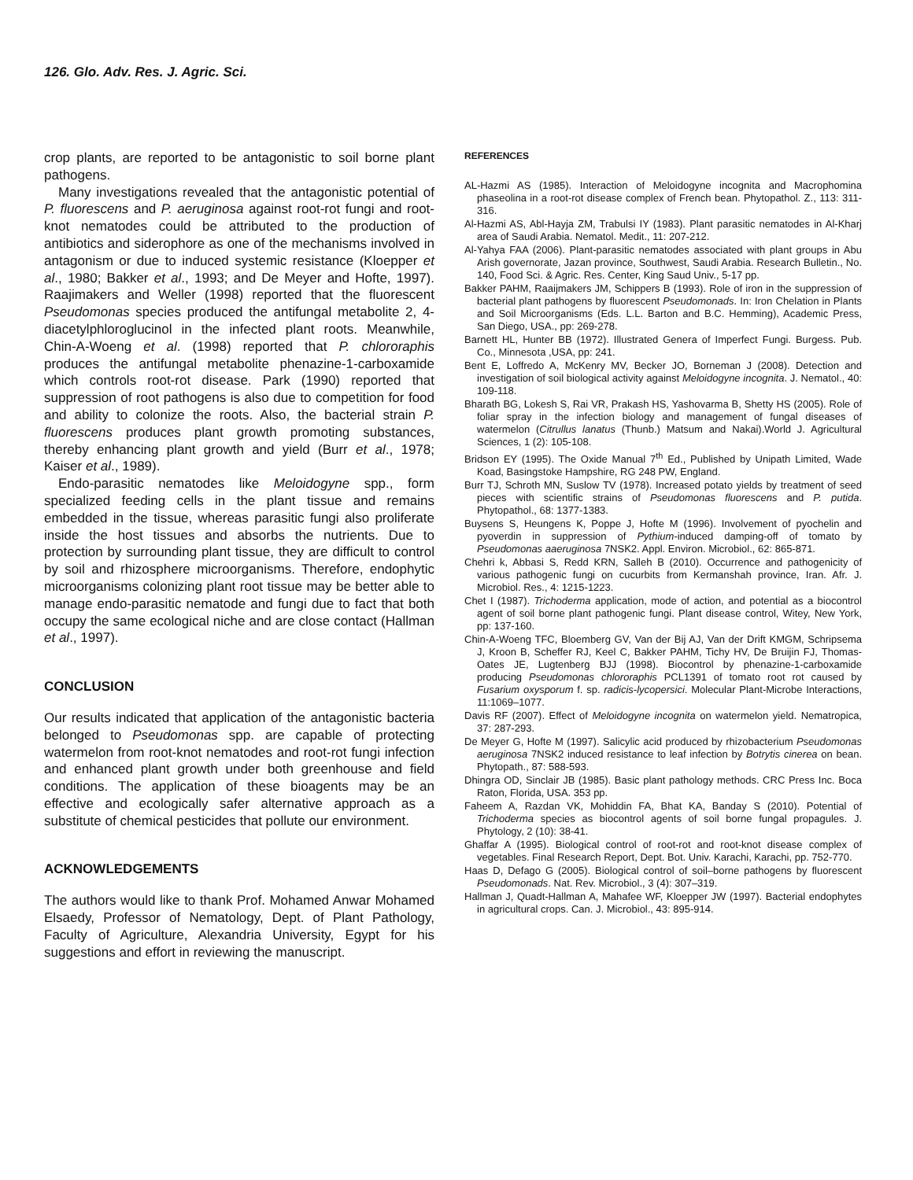126. Glo. Adv. Res. J. Agric. Sci.
crop plants, are reported to be antagonistic to soil borne plant pathogens.
Many investigations revealed that the antagonistic potential of P. fluorescens and P. aeruginosa against root-rot fungi and root-knot nematodes could be attributed to the production of antibiotics and siderophore as one of the mechanisms involved in antagonism or due to induced systemic resistance (Kloepper et al., 1980; Bakker et al., 1993; and De Meyer and Hofte, 1997). Raajimakers and Weller (1998) reported that the fluorescent Pseudomonas species produced the antifungal metabolite 2, 4-diacetylphloroglucinol in the infected plant roots. Meanwhile, Chin-A-Woeng et al. (1998) reported that P. chlororaphis produces the antifungal metabolite phenazine-1-carboxamide which controls root-rot disease. Park (1990) reported that suppression of root pathogens is also due to competition for food and ability to colonize the roots. Also, the bacterial strain P. fluorescens produces plant growth promoting substances, thereby enhancing plant growth and yield (Burr et al., 1978; Kaiser et al., 1989).
Endo-parasitic nematodes like Meloidogyne spp., form specialized feeding cells in the plant tissue and remains embedded in the tissue, whereas parasitic fungi also proliferate inside the host tissues and absorbs the nutrients. Due to protection by surrounding plant tissue, they are difficult to control by soil and rhizosphere microorganisms. Therefore, endophytic microorganisms colonizing plant root tissue may be better able to manage endo-parasitic nematode and fungi due to fact that both occupy the same ecological niche and are close contact (Hallman et al., 1997).
CONCLUSION
Our results indicated that application of the antagonistic bacteria belonged to Pseudomonas spp. are capable of protecting watermelon from root-knot nematodes and root-rot fungi infection and enhanced plant growth under both greenhouse and field conditions. The application of these bioagents may be an effective and ecologically safer alternative approach as a substitute of chemical pesticides that pollute our environment.
ACKNOWLEDGEMENTS
The authors would like to thank Prof. Mohamed Anwar Mohamed Elsaedy, Professor of Nematology, Dept. of Plant Pathology, Faculty of Agriculture, Alexandria University, Egypt for his suggestions and effort in reviewing the manuscript.
REFERENCES
AL-Hazmi AS (1985). Interaction of Meloidogyne incognita and Macrophomina phaseolina in a root-rot disease complex of French bean. Phytopathol. Z., 113: 311- 316.
Al-Hazmi AS, Abl-Hayja ZM, Trabulsi IY (1983). Plant parasitic nematodes in Al-Kharj area of Saudi Arabia. Nematol. Medit., 11: 207-212.
Al-Yahya FAA (2006). Plant-parasitic nematodes associated with plant groups in Abu Arish governorate, Jazan province, Southwest, Saudi Arabia. Research Bulletin., No. 140, Food Sci. & Agric. Res. Center, King Saud Univ., 5-17 pp.
Bakker PAHM, Raaijmakers JM, Schippers B (1993). Role of iron in the suppression of bacterial plant pathogens by fluorescent Pseudomonads. In: Iron Chelation in Plants and Soil Microorganisms (Eds. L.L. Barton and B.C. Hemming), Academic Press, San Diego, USA., pp: 269-278.
Barnett HL, Hunter BB (1972). Illustrated Genera of Imperfect Fungi. Burgess. Pub. Co., Minnesota ,USA, pp: 241.
Bent E, Loffredo A, McKenry MV, Becker JO, Borneman J (2008). Detection and investigation of soil biological activity against Meloidogyne incognita. J. Nematol., 40: 109-118.
Bharath BG, Lokesh S, Rai VR, Prakash HS, Yashovarma B, Shetty HS (2005). Role of foliar spray in the infection biology and management of fungal diseases of watermelon (Citrullus lanatus (Thunb.) Matsum and Nakai).World J. Agricultural Sciences, 1 (2): 105-108.
Bridson EY (1995). The Oxide Manual 7<sup>th</sup> Ed., Published by Unipath Limited, Wade Koad, Basingstoke Hampshire, RG 248 PW, England.
Burr TJ, Schroth MN, Suslow TV (1978). Increased potato yields by treatment of seed pieces with scientific strains of Pseudomonas fluorescens and P. putida. Phytopathol., 68: 1377-1383.
Buysens S, Heungens K, Poppe J, Hofte M (1996). Involvement of pyochelin and pyoverdin in suppression of Pythium-induced damping-off of tomato by Pseudomonas aaeruginosa 7NSK2. Appl. Environ. Microbiol., 62: 865-871.
Chehri k, Abbasi S, Redd KRN, Salleh B (2010). Occurrence and pathogenicity of various pathogenic fungi on cucurbits from Kermanshah province, Iran. Afr. J. Microbiol. Res., 4: 1215-1223.
Chet I (1987). Trichoderma application, mode of action, and potential as a biocontrol agent of soil borne plant pathogenic fungi. Plant disease control, Witey, New York, pp: 137-160.
Chin-A-Woeng TFC, Bloemberg GV, Van der Bij AJ, Van der Drift KMGM, Schripsema J, Kroon B, Scheffer RJ, Keel C, Bakker PAHM, Tichy HV, De Bruijin FJ, Thomas-Oates JE, Lugtenberg BJJ (1998). Biocontrol by phenazine-1-carboxamide producing Pseudomonas chlororaphis PCL1391 of tomato root rot caused by Fusarium oxysporum f. sp. radicis-lycopersici. Molecular Plant-Microbe Interactions, 11:1069–1077.
Davis RF (2007). Effect of Meloidogyne incognita on watermelon yield. Nematropica, 37: 287-293.
De Meyer G, Hofte M (1997). Salicylic acid produced by rhizobacterium Pseudomonas aeruginosa 7NSK2 induced resistance to leaf infection by Botrytis cinerea on bean. Phytopath., 87: 588-593.
Dhingra OD, Sinclair JB (1985). Basic plant pathology methods. CRC Press Inc. Boca Raton, Florida, USA. 353 pp.
Faheem A, Razdan VK, Mohiddin FA, Bhat KA, Banday S (2010). Potential of Trichoderma species as biocontrol agents of soil borne fungal propagules. J. Phytology, 2 (10): 38-41.
Ghaffar A (1995). Biological control of root-rot and root-knot disease complex of vegetables. Final Research Report, Dept. Bot. Univ. Karachi, Karachi, pp. 752-770.
Haas D, Defago G (2005). Biological control of soil–borne pathogens by fluorescent Pseudomonads. Nat. Rev. Microbiol., 3 (4): 307–319.
Hallman J, Quadt-Hallman A, Mahafee WF, Kloepper JW (1997). Bacterial endophytes in agricultural crops. Can. J. Microbiol., 43: 895-914.